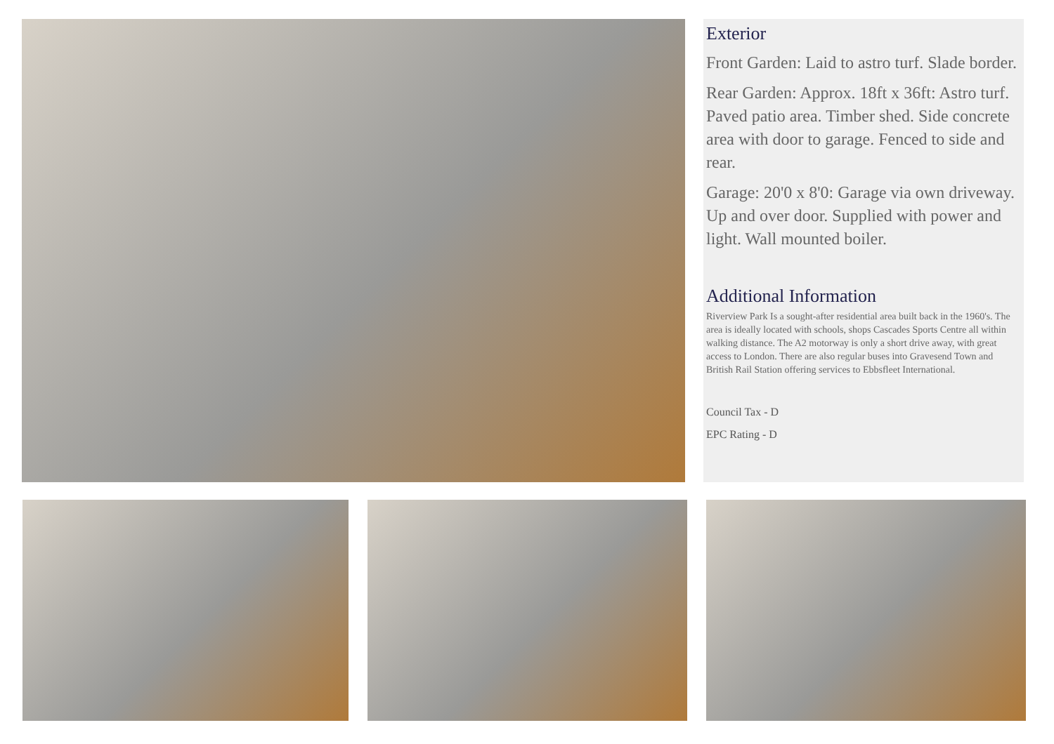Exterior
Front Garden: Laid to astro turf. Slade border.
Rear Garden: Approx. 18ft x 36ft: Astro turf. Paved patio area. Timber shed. Side concrete area with door to garage. Fenced to side and rear.
Garage: 20'0 x 8'0: Garage via own driveway. Up and over door. Supplied with power and light. Wall mounted boiler.
Additional Information
Riverview Park Is a sought-after residential area built back in the 1960's. The area is ideally located with schools, shops Cascades Sports Centre all within walking distance. The A2 motorway is only a short drive away, with great access to London. There are also regular buses into Gravesend Town and British Rail Station offering services to Ebbsfleet International.
Council Tax - D
EPC Rating - D